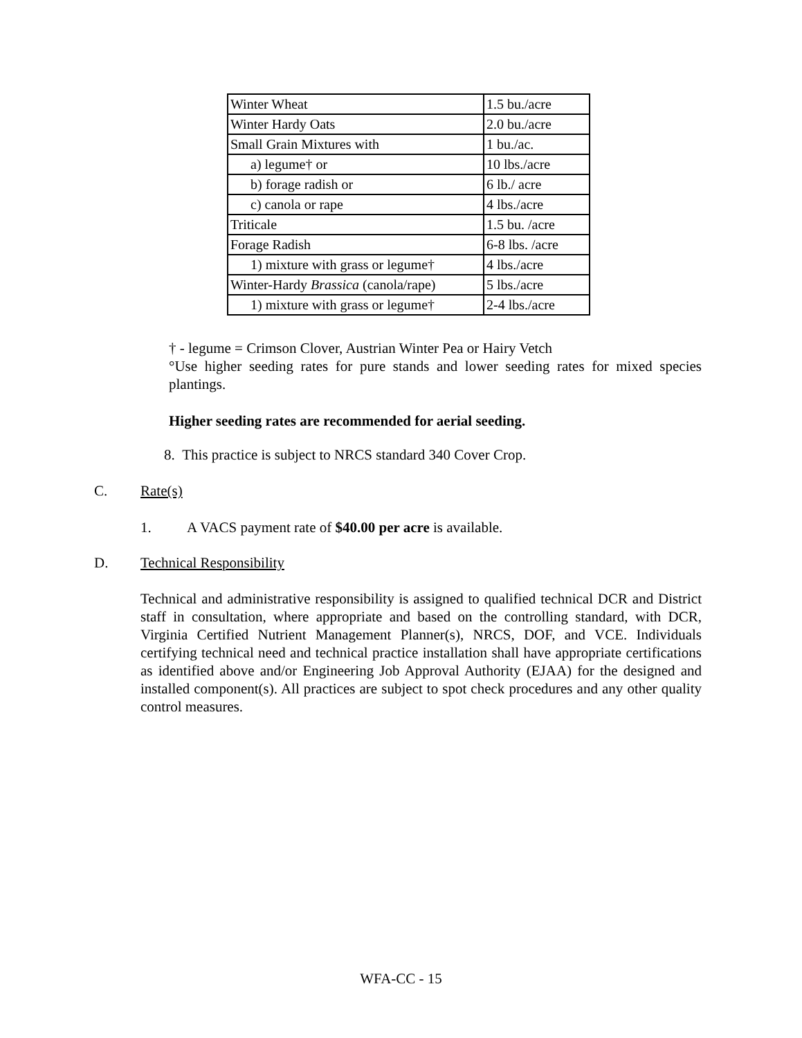| Winter Wheat | 1.5 bu./acre |
| Winter Hardy Oats | 2.0 bu./acre |
| Small Grain Mixtures with | 1 bu./ac. |
| a) legume† or | 10 lbs./acre |
| b) forage radish or | 6 lb./ acre |
| c) canola or rape | 4 lbs./acre |
| Triticale | 1.5 bu. /acre |
| Forage Radish | 6-8 lbs. /acre |
| 1) mixture with grass or legume† | 4 lbs./acre |
| Winter-Hardy Brassica (canola/rape) | 5 lbs./acre |
| 1) mixture with grass or legume† | 2-4 lbs./acre |
† - legume = Crimson Clover, Austrian Winter Pea or Hairy Vetch
°Use higher seeding rates for pure stands and lower seeding rates for mixed species plantings.
Higher seeding rates are recommended for aerial seeding.
8. This practice is subject to NRCS standard 340 Cover Crop.
C. Rate(s)
1.
A VACS payment rate of $40.00 per acre is available.
D. Technical Responsibility
Technical and administrative responsibility is assigned to qualified technical DCR and District staff in consultation, where appropriate and based on the controlling standard, with DCR, Virginia Certified Nutrient Management Planner(s), NRCS, DOF, and VCE. Individuals certifying technical need and technical practice installation shall have appropriate certifications as identified above and/or Engineering Job Approval Authority (EJAA) for the designed and installed component(s). All practices are subject to spot check procedures and any other quality control measures.
WFA-CC - 15